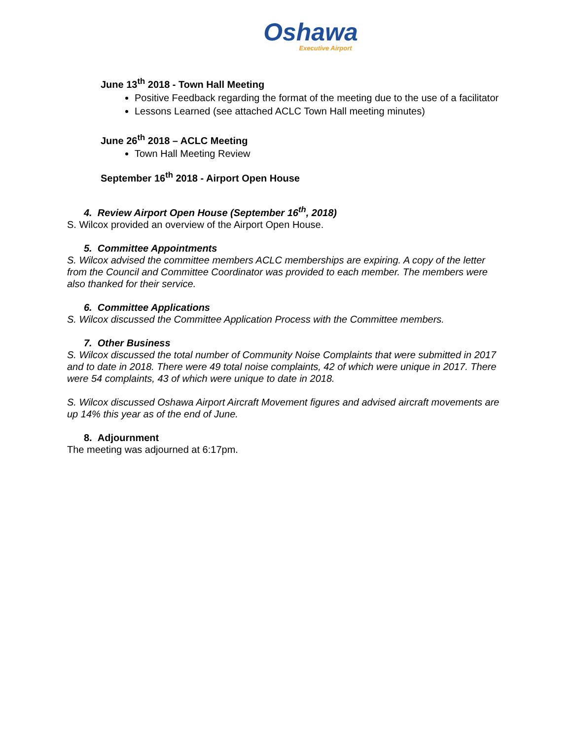Oshawa
Executive Airport
June 13<sup>th</sup> 2018 - Town Hall Meeting
Positive Feedback regarding the format of the meeting due to the use of a facilitator
Lessons Learned (see attached ACLC Town Hall meeting minutes)
June 26<sup>th</sup> 2018 – ACLC Meeting
Town Hall Meeting Review
September 16<sup>th</sup> 2018 - Airport Open House
4. Review Airport Open House (September 16<sup>th</sup>, 2018)
S. Wilcox provided an overview of the Airport Open House.
5. Committee Appointments
S. Wilcox advised the committee members ACLC memberships are expiring. A copy of the letter from the Council and Committee Coordinator was provided to each member. The members were also thanked for their service.
6. Committee Applications
S. Wilcox discussed the Committee Application Process with the Committee members.
7. Other Business
S. Wilcox discussed the total number of Community Noise Complaints that were submitted in 2017 and to date in 2018. There were 49 total noise complaints, 42 of which were unique in 2017. There were 54 complaints, 43 of which were unique to date in 2018.
S. Wilcox discussed Oshawa Airport Aircraft Movement figures and advised aircraft movements are up 14% this year as of the end of June.
8. Adjournment
The meeting was adjourned at 6:17pm.